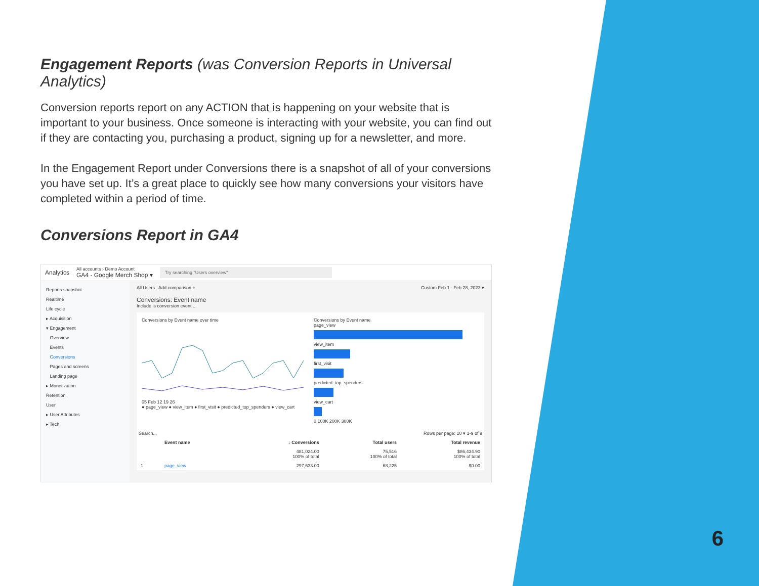Engagement Reports (was Conversion Reports in Universal Analytics)
Conversion reports report on any ACTION that is happening on your website that is important to your business. Once someone is interacting with your website, you can find out if they are contacting you, purchasing a product, signing up for a newsletter, and more.
In the Engagement Report under Conversions there is a snapshot of all of your conversions you have set up. It’s a great place to quickly see how many conversions your visitors have completed within a period of time.
Conversions Report in GA4
Analytics All accounts › Demo Account
GA4 - Google Merch Shop ▾ Try searching "Users overview"
Reports snapshot
Realtime
Life cycle
▸ Acquisition
▾ Engagement
Overview
Events
Conversions
Pages and screens
Landing page
▸ Monetization
Retention
User
▸ User Attributes
▸ Tech
All Users Add comparison + Custom Feb 1 - Feb 28, 2023 ▾
Conversions: Event name
Include is conversion event ...
Conversions by Event name over time
05 Feb 12 19 26
● page_view ● view_item ● first_visit ● predicted_top_spenders ● view_cart
Conversions by Event name
page_view
view_item
first_visit
predicted_top_spenders
view_cart
0 100K 200K 300K
Search... Rows per page: 10 ▾ 1-9 of 9
| | Event name | ↓ Conversions | Total users | Total revenue |
| --- | --- | --- | --- | --- |
| | | 481,024.00 100% of total | 75,516 100% of total | $86,434.90 100% of total |
| 1 | page_view | 297,633.00 | 68,225 | $0.00 |
6